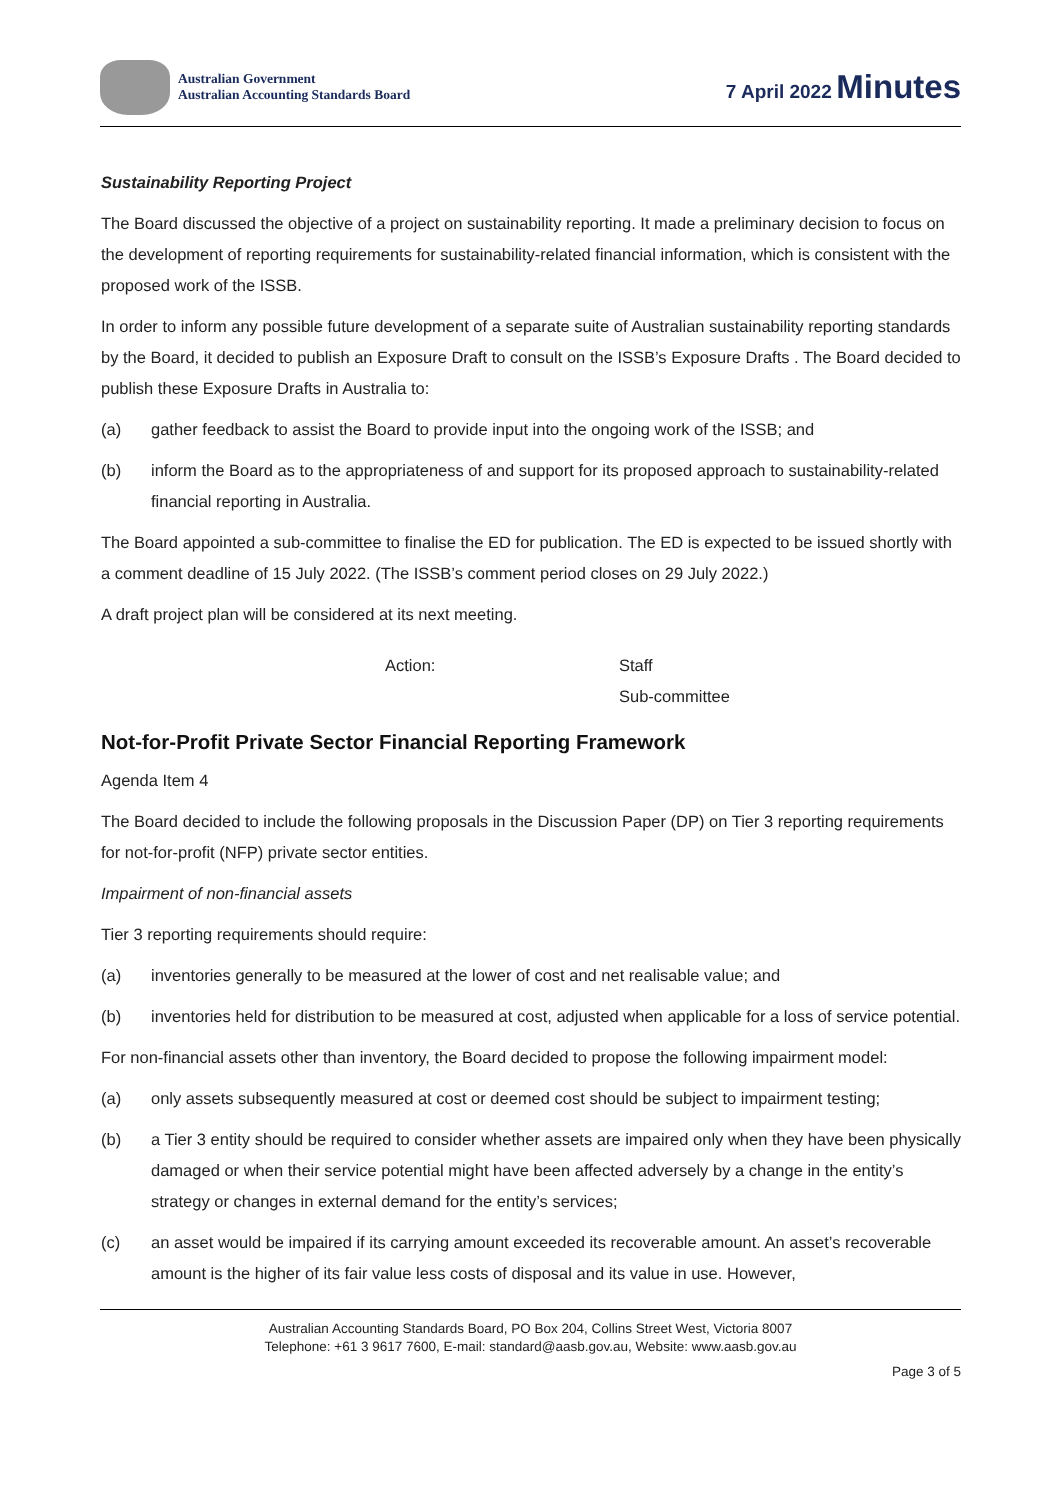Australian Government
Australian Accounting Standards Board
7 April 2022 Minutes
Sustainability Reporting Project
The Board discussed the objective of a project on sustainability reporting. It made a preliminary decision to focus on the development of reporting requirements for sustainability-related financial information, which is consistent with the proposed work of the ISSB.
In order to inform any possible future development of a separate suite of Australian sustainability reporting standards by the Board, it decided to publish an Exposure Draft to consult on the ISSB’s Exposure Drafts . The Board decided to publish these Exposure Drafts in Australia to:
(a) gather feedback to assist the Board to provide input into the ongoing work of the ISSB; and
(b) inform the Board as to the appropriateness of and support for its proposed approach to sustainability-related financial reporting in Australia.
The Board appointed a sub-committee to finalise the ED for publication. The ED is expected to be issued shortly with a comment deadline of 15 July 2022. (The ISSB’s comment period closes on 29 July 2022.)
A draft project plan will be considered at its next meeting.
Action: Staff
Sub-committee
Not-for-Profit Private Sector Financial Reporting Framework
Agenda Item 4
The Board decided to include the following proposals in the Discussion Paper (DP) on Tier 3 reporting requirements for not-for-profit (NFP) private sector entities.
Impairment of non-financial assets
Tier 3 reporting requirements should require:
(a) inventories generally to be measured at the lower of cost and net realisable value; and
(b) inventories held for distribution to be measured at cost, adjusted when applicable for a loss of service potential.
For non-financial assets other than inventory, the Board decided to propose the following impairment model:
(a) only assets subsequently measured at cost or deemed cost should be subject to impairment testing;
(b) a Tier 3 entity should be required to consider whether assets are impaired only when they have been physically damaged or when their service potential might have been affected adversely by a change in the entity’s strategy or changes in external demand for the entity’s services;
(c) an asset would be impaired if its carrying amount exceeded its recoverable amount. An asset’s recoverable amount is the higher of its fair value less costs of disposal and its value in use. However,
Australian Accounting Standards Board, PO Box 204, Collins Street West, Victoria 8007
Telephone: +61 3 9617 7600, E-mail: standard@aasb.gov.au, Website: www.aasb.gov.au
Page 3 of 5